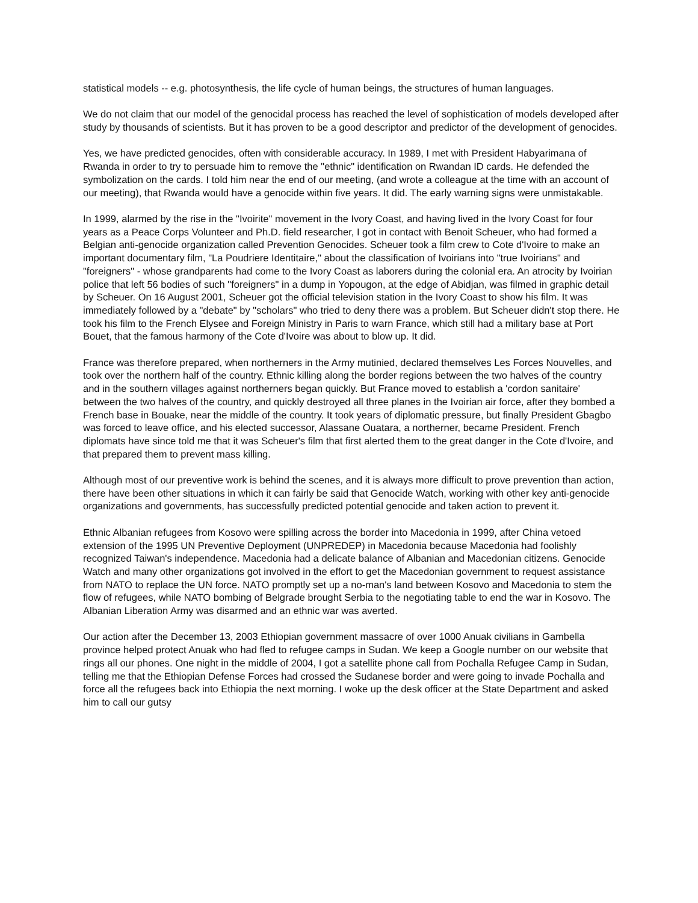statistical models -- e.g. photosynthesis, the life cycle of human beings, the structures of human languages.
We do not claim that our model of the genocidal process has reached the level of sophistication of models developed after study by thousands of scientists. But it has proven to be a good descriptor and predictor of the development of genocides.
Yes, we have predicted genocides, often with considerable accuracy. In 1989, I met with President Habyarimana of Rwanda in order to try to persuade him to remove the "ethnic" identification on Rwandan ID cards. He defended the symbolization on the cards. I told him near the end of our meeting, (and wrote a colleague at the time with an account of our meeting), that Rwanda would have a genocide within five years. It did. The early warning signs were unmistakable.
In 1999, alarmed by the rise in the "Ivoirite" movement in the Ivory Coast, and having lived in the Ivory Coast for four years as a Peace Corps Volunteer and Ph.D. field researcher, I got in contact with Benoit Scheuer, who had formed a Belgian anti-genocide organization called Prevention Genocides. Scheuer took a film crew to Cote d'Ivoire to make an important documentary film, "La Poudriere Identitaire," about the classification of Ivoirians into "true Ivoirians" and "foreigners" - whose grandparents had come to the Ivory Coast as laborers during the colonial era. An atrocity by Ivoirian police that left 56 bodies of such "foreigners" in a dump in Yopougon, at the edge of Abidjan, was filmed in graphic detail by Scheuer. On 16 August 2001, Scheuer got the official television station in the Ivory Coast to show his film. It was immediately followed by a "debate" by "scholars" who tried to deny there was a problem. But Scheuer didn't stop there. He took his film to the French Elysee and Foreign Ministry in Paris to warn France, which still had a military base at Port Bouet, that the famous harmony of the Cote d'Ivoire was about to blow up. It did.
France was therefore prepared, when northerners in the Army mutinied, declared themselves Les Forces Nouvelles, and took over the northern half of the country. Ethnic killing along the border regions between the two halves of the country and in the southern villages against northerners began quickly. But France moved to establish a 'cordon sanitaire' between the two halves of the country, and quickly destroyed all three planes in the Ivoirian air force, after they bombed a French base in Bouake, near the middle of the country. It took years of diplomatic pressure, but finally President Gbagbo was forced to leave office, and his elected successor, Alassane Ouatara, a northerner, became President. French diplomats have since told me that it was Scheuer's film that first alerted them to the great danger in the Cote d'Ivoire, and that prepared them to prevent mass killing.
Although most of our preventive work is behind the scenes, and it is always more difficult to prove prevention than action, there have been other situations in which it can fairly be said that Genocide Watch, working with other key anti-genocide organizations and governments, has successfully predicted potential genocide and taken action to prevent it.
Ethnic Albanian refugees from Kosovo were spilling across the border into Macedonia in 1999, after China vetoed extension of the 1995 UN Preventive Deployment (UNPREDEP) in Macedonia because Macedonia had foolishly recognized Taiwan's independence. Macedonia had a delicate balance of Albanian and Macedonian citizens. Genocide Watch and many other organizations got involved in the effort to get the Macedonian government to request assistance from NATO to replace the UN force. NATO promptly set up a no-man's land between Kosovo and Macedonia to stem the flow of refugees, while NATO bombing of Belgrade brought Serbia to the negotiating table to end the war in Kosovo. The Albanian Liberation Army was disarmed and an ethnic war was averted.
Our action after the December 13, 2003 Ethiopian government massacre of over 1000 Anuak civilians in Gambella province helped protect Anuak who had fled to refugee camps in Sudan. We keep a Google number on our website that rings all our phones. One night in the middle of 2004, I got a satellite phone call from Pochalla Refugee Camp in Sudan, telling me that the Ethiopian Defense Forces had crossed the Sudanese border and were going to invade Pochalla and force all the refugees back into Ethiopia the next morning. I woke up the desk officer at the State Department and asked him to call our gutsy